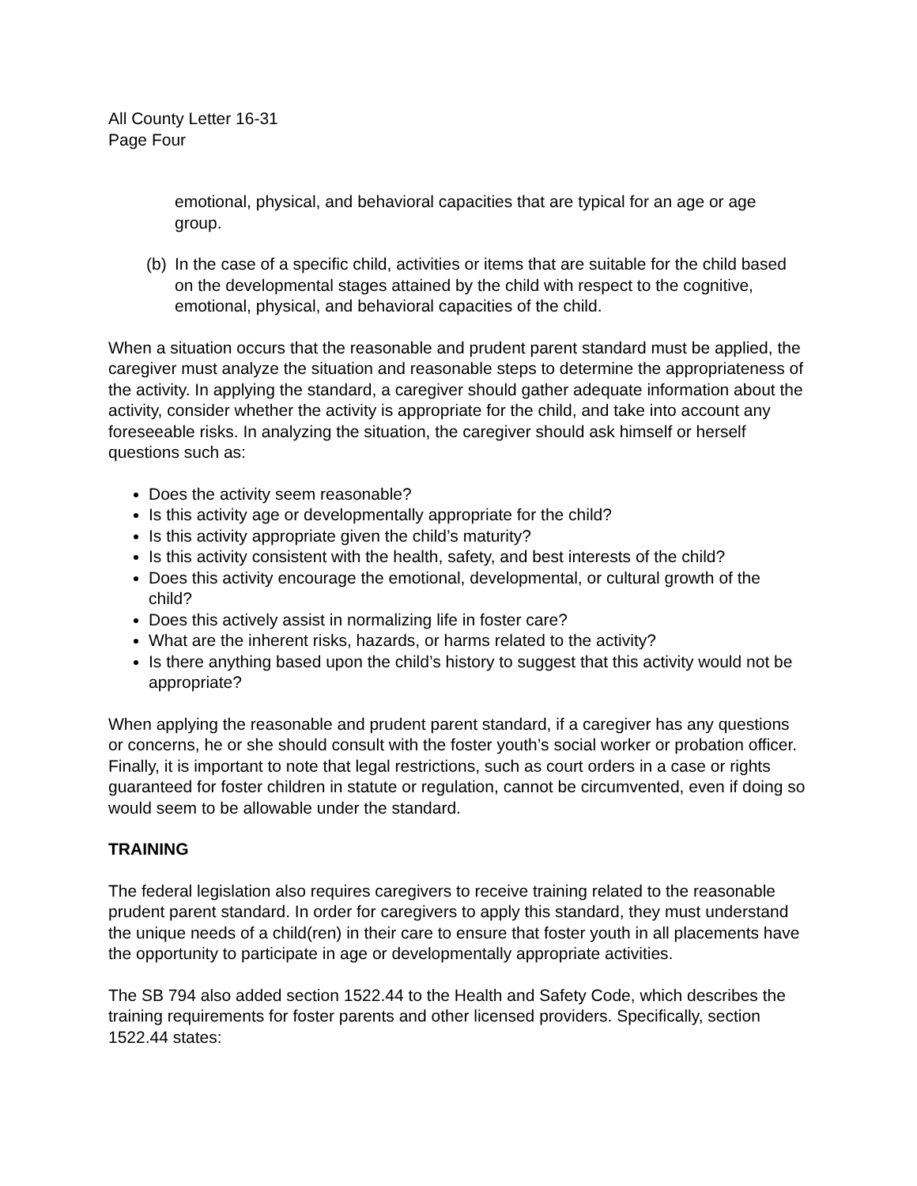All County Letter 16-31
Page Four
emotional, physical, and behavioral capacities that are typical for an age or age group.
(b) In the case of a specific child, activities or items that are suitable for the child based on the developmental stages attained by the child with respect to the cognitive, emotional, physical, and behavioral capacities of the child.
When a situation occurs that the reasonable and prudent parent standard must be applied, the caregiver must analyze the situation and reasonable steps to determine the appropriateness of the activity. In applying the standard, a caregiver should gather adequate information about the activity, consider whether the activity is appropriate for the child, and take into account any foreseeable risks. In analyzing the situation, the caregiver should ask himself or herself questions such as:
Does the activity seem reasonable?
Is this activity age or developmentally appropriate for the child?
Is this activity appropriate given the child’s maturity?
Is this activity consistent with the health, safety, and best interests of the child?
Does this activity encourage the emotional, developmental, or cultural growth of the child?
Does this actively assist in normalizing life in foster care?
What are the inherent risks, hazards, or harms related to the activity?
Is there anything based upon the child’s history to suggest that this activity would not be appropriate?
When applying the reasonable and prudent parent standard, if a caregiver has any questions or concerns, he or she should consult with the foster youth’s social worker or probation officer. Finally, it is important to note that legal restrictions, such as court orders in a case or rights guaranteed for foster children in statute or regulation, cannot be circumvented, even if doing so would seem to be allowable under the standard.
TRAINING
The federal legislation also requires caregivers to receive training related to the reasonable prudent parent standard. In order for caregivers to apply this standard, they must understand the unique needs of a child(ren) in their care to ensure that foster youth in all placements have the opportunity to participate in age or developmentally appropriate activities.
The SB 794 also added section 1522.44 to the Health and Safety Code, which describes the training requirements for foster parents and other licensed providers. Specifically, section 1522.44 states: